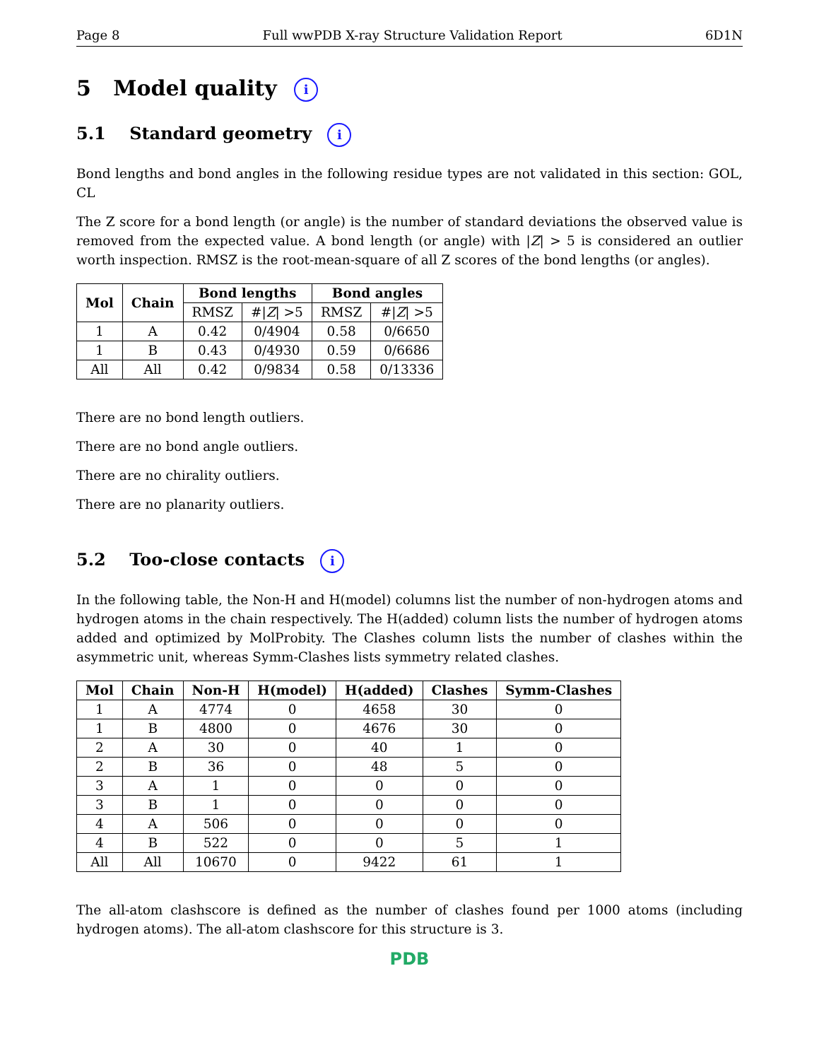Page 8 Full wwPDB X-ray Structure Validation Report 6D1N
5 Model quality i
5.1 Standard geometry i
Bond lengths and bond angles in the following residue types are not validated in this section: GOL, CL
The Z score for a bond length (or angle) is the number of standard deviations the observed value is removed from the expected value. A bond length (or angle) with |Z| > 5 is considered an outlier worth inspection. RMSZ is the root-mean-square of all Z scores of the bond lengths (or angles).
| Mol | Chain | Bond lengths | | Bond angles | |
| --- | --- | --- | --- | --- | --- |
| | | RMSZ | #/ Z / >5 | RMSZ | #/ Z / >5 |
| 1 | A | 0.42 | 0/4904 | 0.58 | 0/6650 |
| 1 | B | 0.43 | 0/4930 | 0.59 | 0/6686 |
| All | All | 0.42 | 0/9834 | 0.58 | 0/13336 |
There are no bond length outliers.
There are no bond angle outliers.
There are no chirality outliers.
There are no planarity outliers.
5.2 Too-close contacts i
In the following table, the Non-H and H(model) columns list the number of non-hydrogen atoms and hydrogen atoms in the chain respectively. The H(added) column lists the number of hydrogen atoms added and optimized by MolProbity. The Clashes column lists the number of clashes within the asymmetric unit, whereas Symm-Clashes lists symmetry related clashes.
| Mol | Chain | Non-H | H(model) | H(added) | Clashes | Symm-Clashes |
| --- | --- | --- | --- | --- | --- | --- |
| 1 | A | 4774 | 0 | 4658 | 30 | 0 |
| 1 | B | 4800 | 0 | 4676 | 30 | 0 |
| 2 | A | 30 | 0 | 40 | 1 | 0 |
| 2 | B | 36 | 0 | 48 | 5 | 0 |
| 3 | A | 1 | 0 | 0 | 0 | 0 |
| 3 | B | 1 | 0 | 0 | 0 | 0 |
| 4 | A | 506 | 0 | 0 | 0 | 0 |
| 4 | B | 522 | 0 | 0 | 5 | 1 |
| All | All | 10670 | 0 | 9422 | 61 | 1 |
The all-atom clashscore is defined as the number of clashes found per 1000 atoms (including hydrogen atoms). The all-atom clashscore for this structure is 3.
PDB